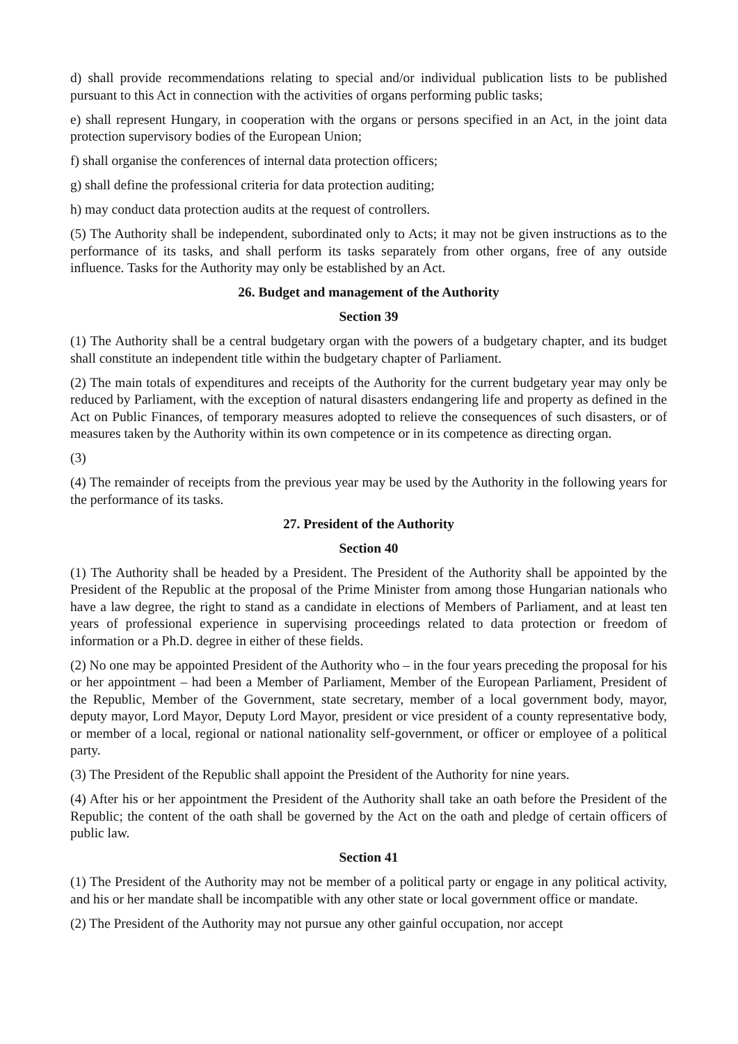d) shall provide recommendations relating to special and/or individual publication lists to be published pursuant to this Act in connection with the activities of organs performing public tasks;
e) shall represent Hungary, in cooperation with the organs or persons specified in an Act, in the joint data protection supervisory bodies of the European Union;
f) shall organise the conferences of internal data protection officers;
g) shall define the professional criteria for data protection auditing;
h) may conduct data protection audits at the request of controllers.
(5) The Authority shall be independent, subordinated only to Acts; it may not be given instructions as to the performance of its tasks, and shall perform its tasks separately from other organs, free of any outside influence. Tasks for the Authority may only be established by an Act.
26. Budget and management of the Authority
Section 39
(1) The Authority shall be a central budgetary organ with the powers of a budgetary chapter, and its budget shall constitute an independent title within the budgetary chapter of Parliament.
(2) The main totals of expenditures and receipts of the Authority for the current budgetary year may only be reduced by Parliament, with the exception of natural disasters endangering life and property as defined in the Act on Public Finances, of temporary measures adopted to relieve the consequences of such disasters, or of measures taken by the Authority within its own competence or in its competence as directing organ.
(3)
(4) The remainder of receipts from the previous year may be used by the Authority in the following years for the performance of its tasks.
27. President of the Authority
Section 40
(1) The Authority shall be headed by a President. The President of the Authority shall be appointed by the President of the Republic at the proposal of the Prime Minister from among those Hungarian nationals who have a law degree, the right to stand as a candidate in elections of Members of Parliament, and at least ten years of professional experience in supervising proceedings related to data protection or freedom of information or a Ph.D. degree in either of these fields.
(2) No one may be appointed President of the Authority who – in the four years preceding the proposal for his or her appointment – had been a Member of Parliament, Member of the European Parliament, President of the Republic, Member of the Government, state secretary, member of a local government body, mayor, deputy mayor, Lord Mayor, Deputy Lord Mayor, president or vice president of a county representative body, or member of a local, regional or national nationality self-government, or officer or employee of a political party.
(3) The President of the Republic shall appoint the President of the Authority for nine years.
(4) After his or her appointment the President of the Authority shall take an oath before the President of the Republic; the content of the oath shall be governed by the Act on the oath and pledge of certain officers of public law.
Section 41
(1) The President of the Authority may not be member of a political party or engage in any political activity, and his or her mandate shall be incompatible with any other state or local government office or mandate.
(2) The President of the Authority may not pursue any other gainful occupation, nor accept